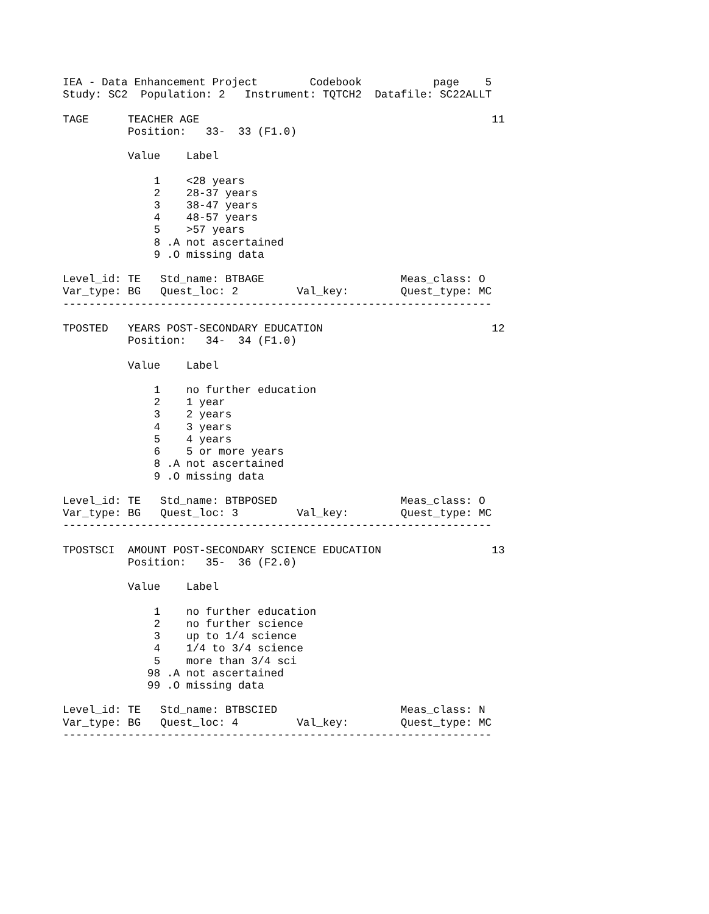IEA - Data Enhancement Project        Codebook           page    5
Study: SC2  Population: 2   Instrument: TQTCH2  Datafile: SC22ALLT

TAGE      TEACHER AGE                                             11
          Position:   33-  33 (F1.0)

          Value    Label

              1    <28 years
              2    28-37 years
              3    38-47 years
              4    48-57 years
              5    >57 years
              8 .A not ascertained
              9 .O missing data

Level_id: TE   Std_name: BTBAGE                     Meas_class: O
Var_type: BG   Quest_loc: 2         Val_key:        Quest_type: MC
------------------------------------------------------------------

TPOSTED   YEARS POST-SECONDARY EDUCATION                          12
          Position:   34-  34 (F1.0)

          Value    Label

              1    no further education
              2    1 year
              3    2 years
              4    3 years
              5    4 years
              6    5 or more years
              8 .A not ascertained
              9 .O missing data

Level_id: TE   Std_name: BTBPOSED                   Meas_class: O
Var_type: BG   Quest_loc: 3         Val_key:        Quest_type: MC
------------------------------------------------------------------

TPOSTSCI  AMOUNT POST-SECONDARY SCIENCE EDUCATION                 13
          Position:   35-  36 (F2.0)

          Value    Label

              1    no further education
              2    no further science
              3    up to 1/4 science
              4    1/4 to 3/4 science
              5    more than 3/4 sci
             98 .A not ascertained
             99 .O missing data

Level_id: TE   Std_name: BTBSCIED                   Meas_class: N
Var_type: BG   Quest_loc: 4         Val_key:        Quest_type: MC
------------------------------------------------------------------